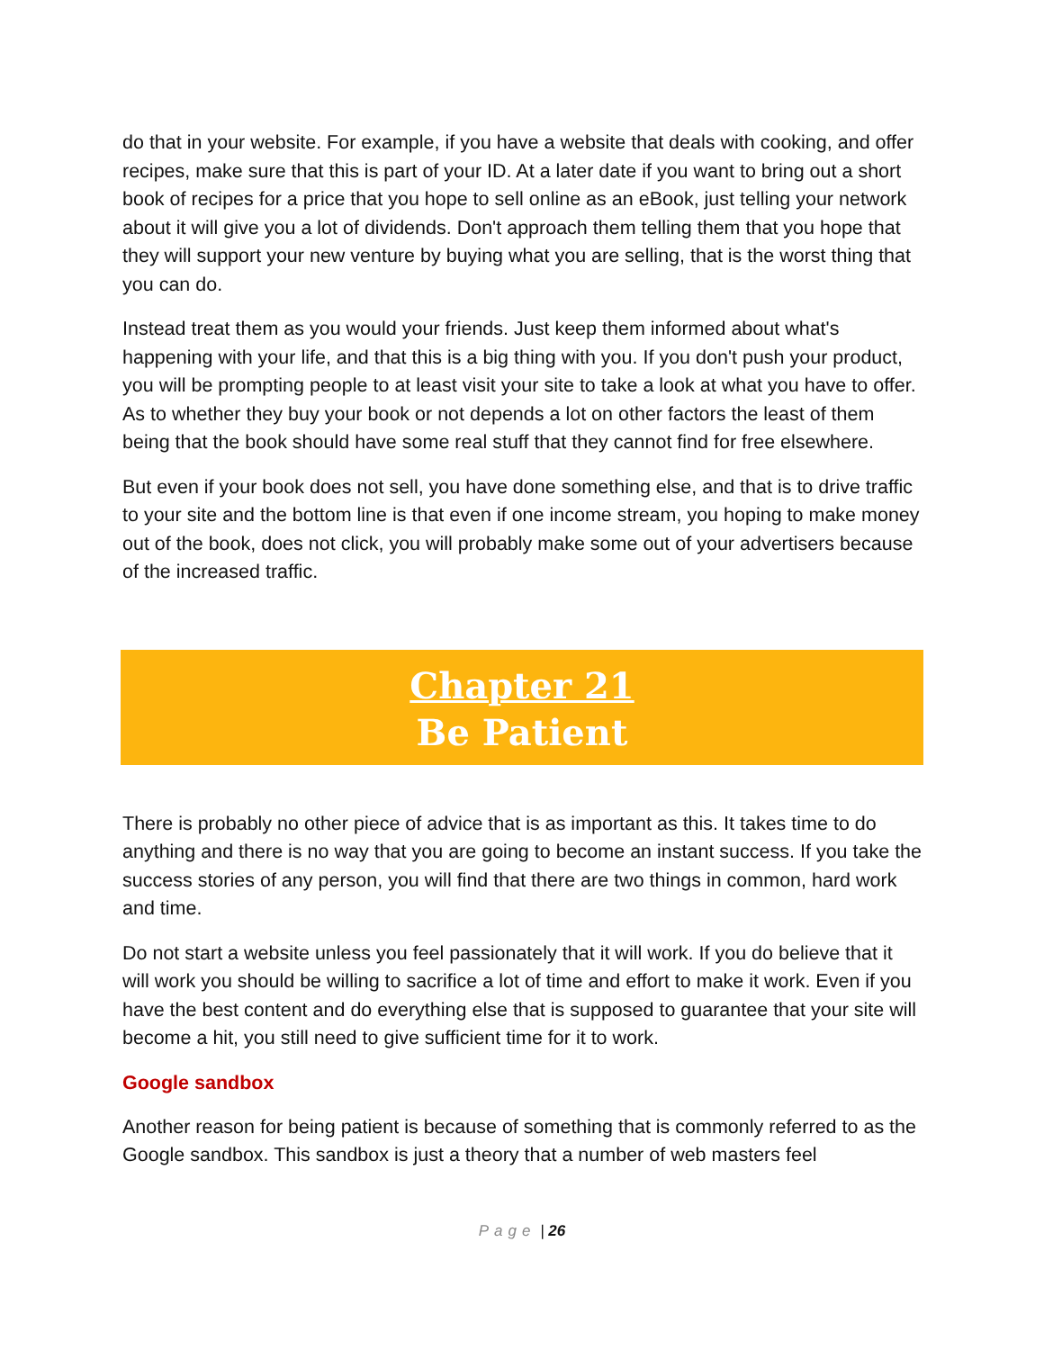do that in your website. For example, if you have a website that deals with cooking, and offer recipes, make sure that this is part of your ID. At a later date if you want to bring out a short book of recipes for a price that you hope to sell online as an eBook, just telling your network about it will give you a lot of dividends. Don't approach them telling them that you hope that they will support your new venture by buying what you are selling, that is the worst thing that you can do.
Instead treat them as you would your friends. Just keep them informed about what's happening with your life, and that this is a big thing with you. If you don't push your product, you will be prompting people to at least visit your site to take a look at what you have to offer. As to whether they buy your book or not depends a lot on other factors the least of them being that the book should have some real stuff that they cannot find for free elsewhere.
But even if your book does not sell, you have done something else, and that is to drive traffic to your site and the bottom line is that even if one income stream, you hoping to make money out of the book, does not click, you will probably make some out of your advertisers because of the increased traffic.
Chapter 21
Be Patient
There is probably no other piece of advice that is as important as this. It takes time to do anything and there is no way that you are going to become an instant success. If you take the success stories of any person, you will find that there are two things in common, hard work and time.
Do not start a website unless you feel passionately that it will work. If you do believe that it will work you should be willing to sacrifice a lot of time and effort to make it work. Even if you have the best content and do everything else that is supposed to guarantee that your site will become a hit, you still need to give sufficient time for it to work.
Google sandbox
Another reason for being patient is because of something that is commonly referred to as the Google sandbox. This sandbox is just a theory that a number of web masters feel
Page | 26